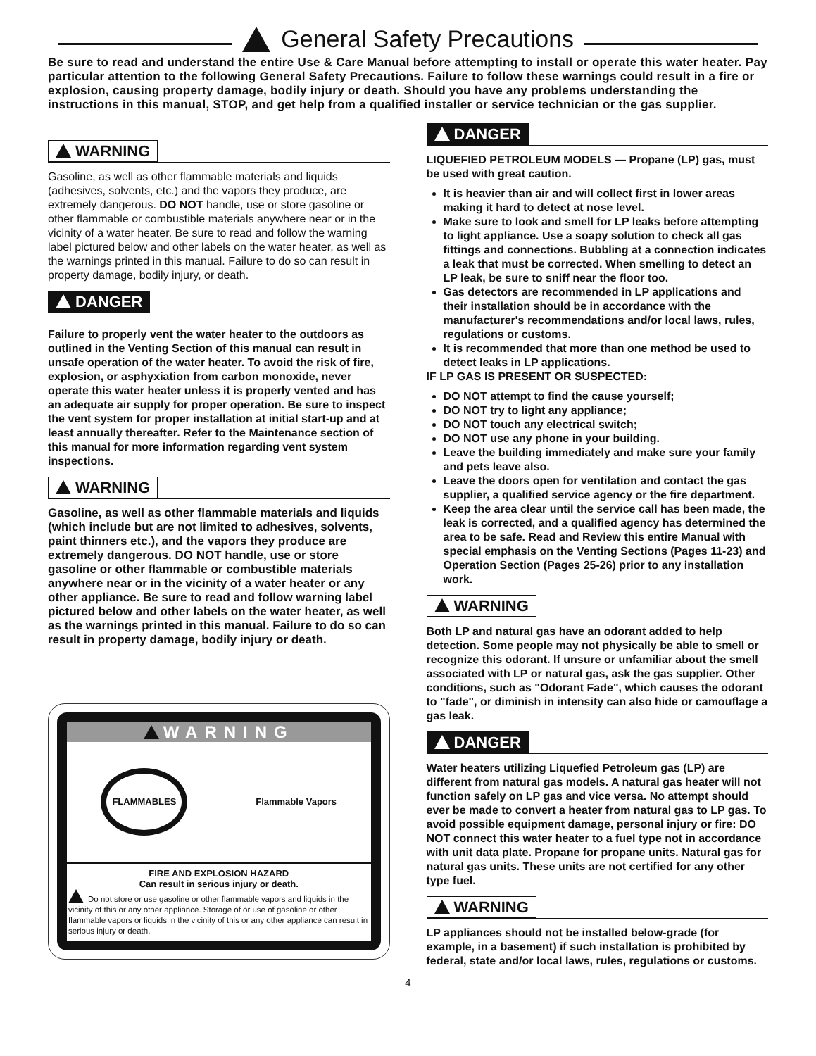General Safety Precautions
Be sure to read and understand the entire Use & Care Manual before attempting to install or operate this water heater. Pay particular attention to the following General Safety Precautions. Failure to follow these warnings could result in a fire or explosion, causing property damage, bodily injury or death. Should you have any problems understanding the instructions in this manual, STOP, and get help from a qualified installer or service technician or the gas supplier.
WARNING
Gasoline, as well as other flammable materials and liquids (adhesives, solvents, etc.) and the vapors they produce, are extremely dangerous. DO NOT handle, use or store gasoline or other flammable or combustible materials anywhere near or in the vicinity of a water heater. Be sure to read and follow the warning label pictured below and other labels on the water heater, as well as the warnings printed in this manual. Failure to do so can result in property damage, bodily injury, or death.
DANGER
Failure to properly vent the water heater to the outdoors as outlined in the Venting Section of this manual can result in unsafe operation of the water heater. To avoid the risk of fire, explosion, or asphyxiation from carbon monoxide, never operate this water heater unless it is properly vented and has an adequate air supply for proper operation. Be sure to inspect the vent system for proper installation at initial start-up and at least annually thereafter. Refer to the Maintenance section of this manual for more information regarding vent system inspections.
WARNING
Gasoline, as well as other flammable materials and liquids (which include but are not limited to adhesives, solvents, paint thinners etc.), and the vapors they produce are extremely dangerous. DO NOT handle, use or store gasoline or other flammable or combustible materials anywhere near or in the vicinity of a water heater or any other appliance. Be sure to read and follow warning label pictured below and other labels on the water heater, as well as the warnings printed in this manual. Failure to do so can result in property damage, bodily injury or death.
WARNING
FLAMMABLES Flammable Vapors
FIRE AND EXPLOSION HAZARD
Can result in serious injury or death.
Do not store or use gasoline or other flammable vapors and liquids in the vicinity of this or any other appliance. Storage of or use of gasoline or other flammable vapors or liquids in the vicinity of this or any other appliance can result in serious injury or death.
DANGER
LIQUEFIED PETROLEUM MODELS — Propane (LP) gas, must be used with great caution.
It is heavier than air and will collect first in lower areas making it hard to detect at nose level.
Make sure to look and smell for LP leaks before attempting to light appliance. Use a soapy solution to check all gas fittings and connections. Bubbling at a connection indicates a leak that must be corrected. When smelling to detect an LP leak, be sure to sniff near the floor too.
Gas detectors are recommended in LP applications and their installation should be in accordance with the manufacturer's recommendations and/or local laws, rules, regulations or customs.
It is recommended that more than one method be used to detect leaks in LP applications.
IF LP GAS IS PRESENT OR SUSPECTED:
DO NOT attempt to find the cause yourself;
DO NOT try to light any appliance;
DO NOT touch any electrical switch;
DO NOT use any phone in your building.
Leave the building immediately and make sure your family and pets leave also.
Leave the doors open for ventilation and contact the gas supplier, a qualified service agency or the fire department.
Keep the area clear until the service call has been made, the leak is corrected, and a qualified agency has determined the area to be safe. Read and Review this entire Manual with special emphasis on the Venting Sections (Pages 11-23) and Operation Section (Pages 25-26) prior to any installation work.
WARNING
Both LP and natural gas have an odorant added to help detection. Some people may not physically be able to smell or recognize this odorant. If unsure or unfamiliar about the smell associated with LP or natural gas, ask the gas supplier. Other conditions, such as "Odorant Fade", which causes the odorant to "fade", or diminish in intensity can also hide or camouflage a gas leak.
DANGER
Water heaters utilizing Liquefied Petroleum gas (LP) are different from natural gas models. A natural gas heater will not function safely on LP gas and vice versa. No attempt should ever be made to convert a heater from natural gas to LP gas. To avoid possible equipment damage, personal injury or fire: DO NOT connect this water heater to a fuel type not in accordance with unit data plate. Propane for propane units. Natural gas for natural gas units. These units are not certified for any other type fuel.
WARNING
LP appliances should not be installed below-grade (for example, in a basement) if such installation is prohibited by federal, state and/or local laws, rules, regulations or customs.
4